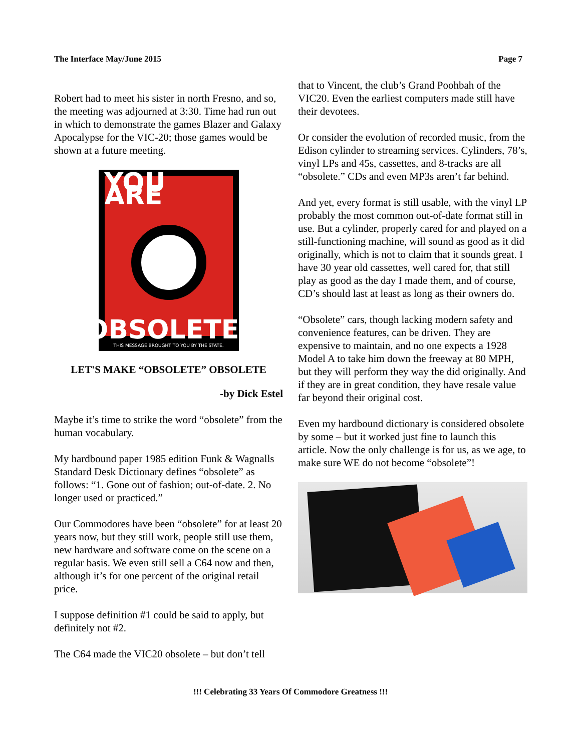The Interface May/June 2015 Page 7
Robert had to meet his sister in north Fresno, and so, the meeting was adjourned at 3:30. Time had run out in which to demonstrate the games Blazer and Galaxy Apocalypse for the VIC-20; those games would be shown at a future meeting.
YOU ARE
OBSOLETE!
THIS MESSAGE BROUGHT TO YOU BY THE STATE.
LET'S MAKE “OBSOLETE” OBSOLETE
-by Dick Estel
Maybe it’s time to strike the word “obsolete” from the human vocabulary.
My hardbound paper 1985 edition Funk & Wagnalls Standard Desk Dictionary defines “obsolete” as follows: “1. Gone out of fashion; out-of-date. 2. No longer used or practiced.”
Our Commodores have been “obsolete” for at least 20 years now, but they still work, people still use them, new hardware and software come on the scene on a regular basis. We even still sell a C64 now and then, although it’s for one percent of the original retail price.
I suppose definition #1 could be said to apply, but definitely not #2.
The C64 made the VIC20 obsolete – but don’t tell
that to Vincent, the club’s Grand Poohbah of the VIC20. Even the earliest computers made still have their devotees.
Or consider the evolution of recorded music, from the Edison cylinder to streaming services. Cylinders, 78’s, vinyl LPs and 45s, cassettes, and 8-tracks are all “obsolete.” CDs and even MP3s aren’t far behind.
And yet, every format is still usable, with the vinyl LP probably the most common out-of-date format still in use. But a cylinder, properly cared for and played on a still-functioning machine, will sound as good as it did originally, which is not to claim that it sounds great. I have 30 year old cassettes, well cared for, that still play as good as the day I made them, and of course, CD’s should last at least as long as their owners do.
“Obsolete” cars, though lacking modern safety and convenience features, can be driven. They are expensive to maintain, and no one expects a 1928 Model A to take him down the freeway at 80 MPH, but they will perform they way the did originally. And if they are in great condition, they have resale value far beyond their original cost.
Even my hardbound dictionary is considered obsolete by some – but it worked just fine to launch this article. Now the only challenge is for us, as we age, to make sure WE do not become “obsolete”!
!!! Celebrating 33 Years Of Commodore Greatness !!!